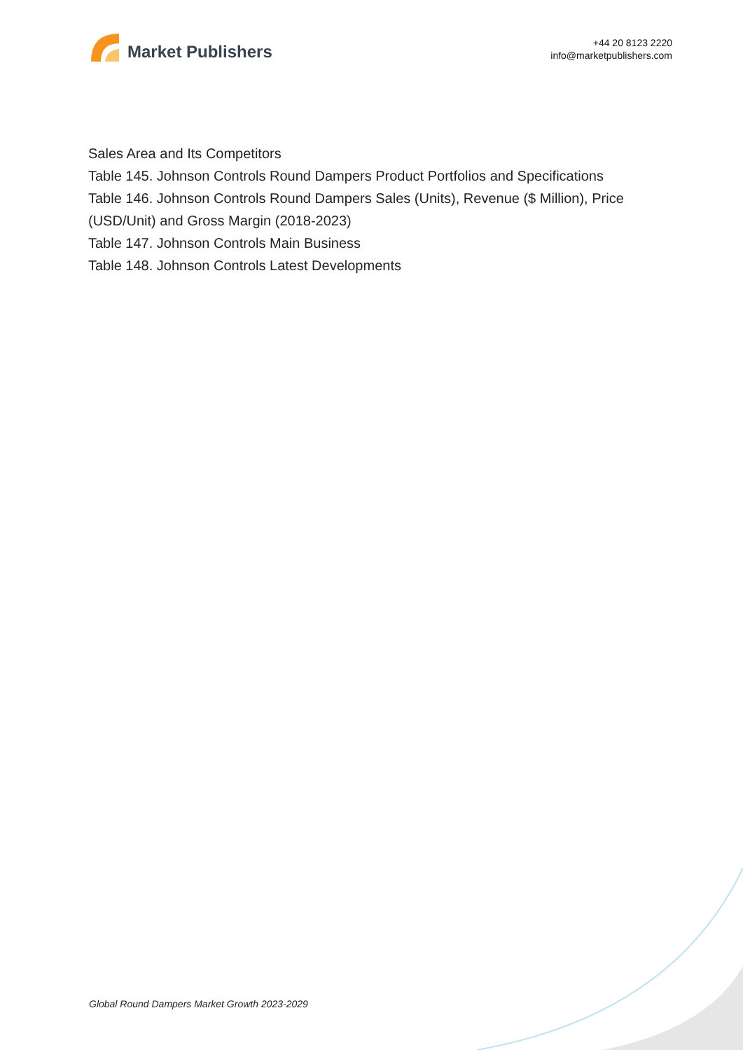Market Publishers
+44 20 8123 2220
info@marketpublishers.com
Sales Area and Its Competitors
Table 145. Johnson Controls Round Dampers Product Portfolios and Specifications
Table 146. Johnson Controls Round Dampers Sales (Units), Revenue ($ Million), Price (USD/Unit) and Gross Margin (2018-2023)
Table 147. Johnson Controls Main Business
Table 148. Johnson Controls Latest Developments
Global Round Dampers Market Growth 2023-2029